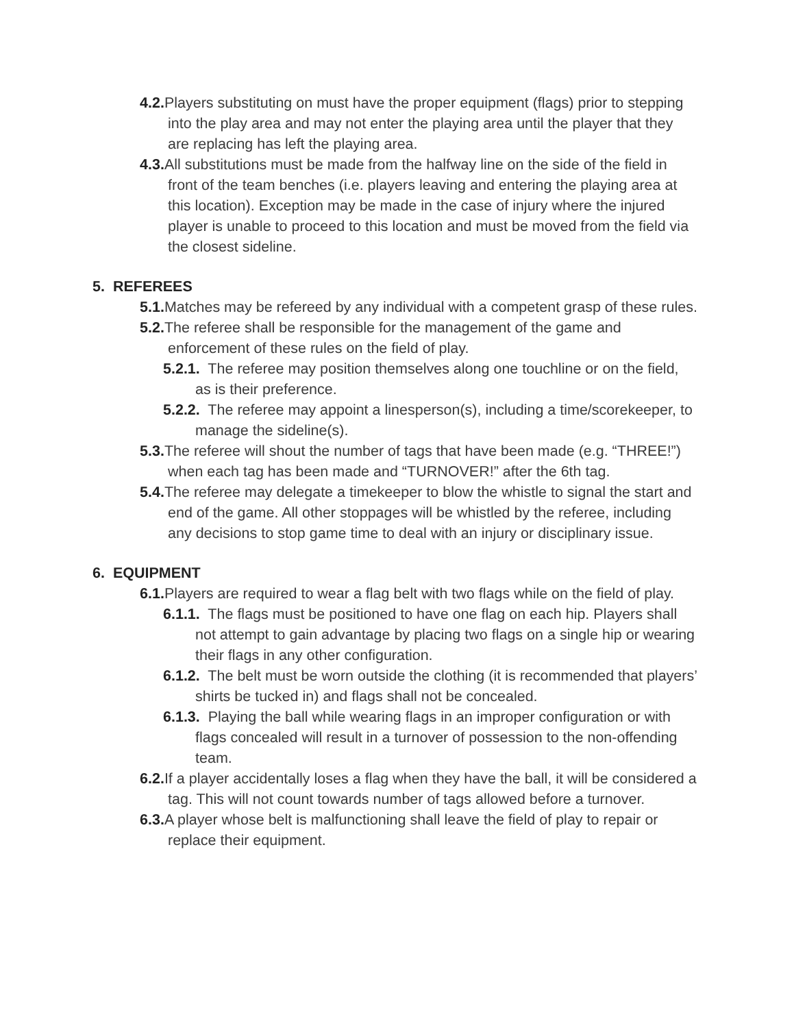4.2. Players substituting on must have the proper equipment (flags) prior to stepping into the play area and may not enter the playing area until the player that they are replacing has left the playing area.
4.3. All substitutions must be made from the halfway line on the side of the field in front of the team benches (i.e. players leaving and entering the playing area at this location). Exception may be made in the case of injury where the injured player is unable to proceed to this location and must be moved from the field via the closest sideline.
5. REFEREES
5.1. Matches may be refereed by any individual with a competent grasp of these rules.
5.2. The referee shall be responsible for the management of the game and enforcement of these rules on the field of play.
5.2.1. The referee may position themselves along one touchline or on the field, as is their preference.
5.2.2. The referee may appoint a linesperson(s), including a time/scorekeeper, to manage the sideline(s).
5.3. The referee will shout the number of tags that have been made (e.g. “THREE!”) when each tag has been made and “TURNOVER!” after the 6th tag.
5.4. The referee may delegate a timekeeper to blow the whistle to signal the start and end of the game. All other stoppages will be whistled by the referee, including any decisions to stop game time to deal with an injury or disciplinary issue.
6. EQUIPMENT
6.1. Players are required to wear a flag belt with two flags while on the field of play.
6.1.1. The flags must be positioned to have one flag on each hip. Players shall not attempt to gain advantage by placing two flags on a single hip or wearing their flags in any other configuration.
6.1.2. The belt must be worn outside the clothing (it is recommended that players’ shirts be tucked in) and flags shall not be concealed.
6.1.3. Playing the ball while wearing flags in an improper configuration or with flags concealed will result in a turnover of possession to the non-offending team.
6.2. If a player accidentally loses a flag when they have the ball, it will be considered a tag. This will not count towards number of tags allowed before a turnover.
6.3. A player whose belt is malfunctioning shall leave the field of play to repair or replace their equipment.